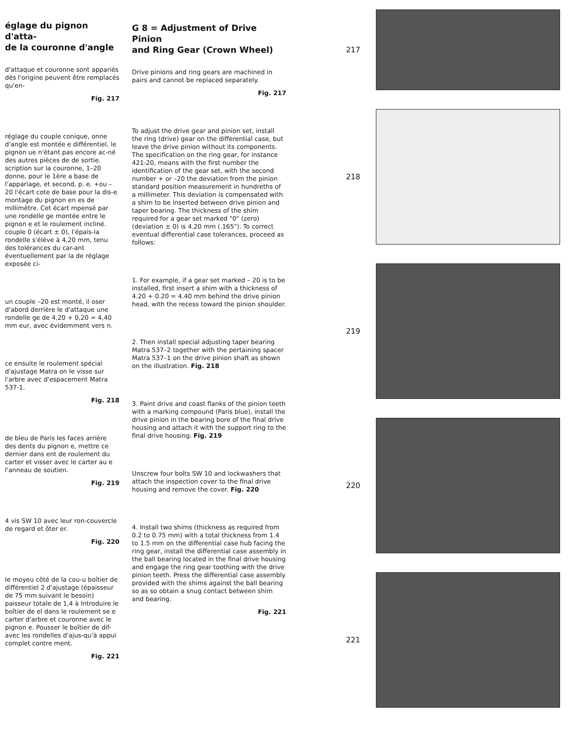églage du pignon d'atta-
de la couronne d'angle
d'attaque et couronne sont appariés dès l'origine peuvent être remplacés qu'en-
Fig. 217
réglage du couple conique, onne d'angle est montée e différentiel, le pignon ue n'étant pas encore ac-né des autres pièces de de sortie. scription sur la couronne, 1–20 donne, pour le 1ère a base de l'appariage, et second, p. e. +ou –20 l'écart cote de base pour la dis-e montage du pignon en es de millimètre. Cet écart mpensé par une rondelle ge montée entre le pignon e et le roulement incliné. couple 0 (écart ± 0), l'épais-la rondelle s'élève à 4,20 mm, tenu des tolérances du car-ant éventuellement par la de réglage exposée ci-
un couple –20 est monté, il oser d'abord derrière le d'attaque une rondelle ge de 4,20 + 0,20 = 4,40 mm eur, avec évidemment vers n.
ce ensuite le roulement spécial d'ajustage Matra on le visse sur l'arbre avec d'espacement Matra 537-1.
Fig. 218
de bleu de Paris les faces arrière des dents du pignon e, mettre ce dernier dans ent de roulement du carter et visser avec le carter au e l'anneau de soutien.
Fig. 219
4 vis SW 10 avec leur ron-couvercle de regard et ôter er.
Fig. 220
le moyeu côté de la cou-u boîtier de différentiel 2 d'ajustage (épaisseur de 75 mm suivant le besoin) paisseur totale de 1,4 à Introduire le boîtier de el dans le roulement se e carter d'arbre et couronne avec le pignon e. Pousser le boîtier de dif-avec les rondelles d'ajus-qu'à appui complet contre ment.
Fig. 221
G 8 = Adjustment of Drive Pinion
and Ring Gear (Crown Wheel)
Drive pinions and ring gears are machined in pairs and cannot be replaced separately.
Fig. 217
To adjust the drive gear and pinion set, install the ring (drive) gear on the differential case, but leave the drive pinion without its components. The specification on the ring gear, for instance 421-20, means with the first number the identification of the gear set, with the second number + or –20 the deviation from the pinion standard position measurement in hundreths of a millimeter. This deviation is compensated with a shim to be inserted between drive pinion and taper bearing. The thickness of the shim required for a gear set marked "0" (zero) (deviation ± 0) is 4.20 mm (.165"). To correct eventual differential case tolerances, proceed as follows:
1. For example, if a gear set marked – 20 is to be installed, first insert a shim with a thickness of 4.20 + 0.20 = 4.40 mm behind the drive pinion head, with the recess toward the pinion shoulder.
2. Then install special adjusting taper bearing Matra 537–2 together with the pertaining spacer Matra 537–1 on the drive pinion shaft as shown on the illustration. Fig. 218
3. Paint drive and coast flanks of the pinion teeth with a marking compound (Paris blue), install the drive pinion in the bearing bore of the final drive housing and attach it with the support ring to the final drive housing. Fig. 219
Unscrew four bolts SW 10 and lockwashers that attach the inspection cover to the final drive housing and remove the cover. Fig. 220
4. Install two shims (thickness as required from 0.2 to 0.75 mm) with a total thickness from 1.4 to 1.5 mm on the differential case hub facing the ring gear, install the differential case assembly in the ball bearing located in the final drive housing and engage the ring gear toothing with the drive pinion teeth. Press the differential case assembly provided with the shims against the ball bearing so as so obtain a snug contact between shim and bearing.
Fig. 221
217
218
219
220
221